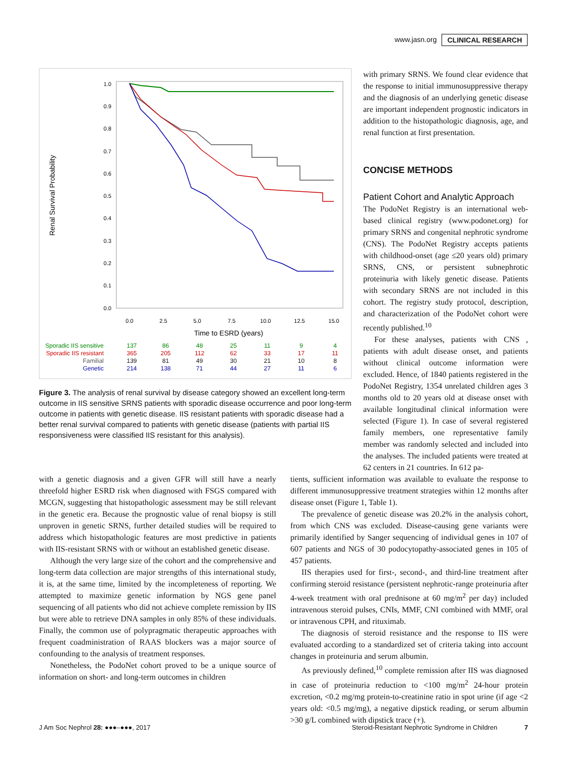www.jasn.org CLINICAL RESEARCH
1.0
0.9
0.8
0.7
0.6
0.5
0.4
0.3
0.2
0.1
0.0
0.0
2.5
5.0
7.5
10.0
12.5
15.0
Time to ESRD (years)
Renal Survival Probability
Sporadic IIS sensitive
Sporadic IIS resistant
Familial
Genetic
137
365
139
214
86
205
81
138
48
112
49
71
25
62
30
44
11
33
21
27
9
17
10
11
4
11
8
6
Figure 3. The analysis of renal survival by disease category showed an excellent long-term outcome in IIS sensitive SRNS patients with sporadic disease occurrence and poor long-term outcome in patients with genetic disease. IIS resistant patients with sporadic disease had a better renal survival compared to patients with genetic disease (patients with partial IIS responsiveness were classified IIS resistant for this analysis).
with primary SRNS. We found clear evidence that the response to initial immunosuppressive therapy and the diagnosis of an underlying genetic disease are important independent prognostic indicators in addition to the histopathologic diagnosis, age, and renal function at first presentation.
CONCISE METHODS
Patient Cohort and Analytic Approach
The PodoNet Registry is an international web-based clinical registry (www.podonet.org) for primary SRNS and congenital nephrotic syndrome (CNS). The PodoNet Registry accepts patients with childhood-onset (age ≤20 years old) primary SRNS, CNS, or persistent subnephrotic proteinuria with likely genetic disease. Patients with secondary SRNS are not included in this cohort. The registry study protocol, description, and characterization of the PodoNet cohort were recently published.<sup>10</sup>
For these analyses, patients with CNS , patients with adult disease onset, and patients without clinical outcome information were excluded. Hence, of 1840 patients registered in the PodoNet Registry, 1354 unrelated children ages 3 months old to 20 years old at disease onset with available longitudinal clinical information were selected (Figure 1). In case of several registered family members, one representative family member was randomly selected and included into the analyses. The included patients were treated at 62 centers in 21 countries. In 612 pa-
with a genetic diagnosis and a given GFR will still have a nearly threefold higher ESRD risk when diagnosed with FSGS compared with MCGN, suggesting that histopathologic assessment may be still relevant in the genetic era. Because the prognostic value of renal biopsy is still unproven in genetic SRNS, further detailed studies will be required to address which histopathologic features are most predictive in patients with IIS-resistant SRNS with or without an established genetic disease.
Although the very large size of the cohort and the comprehensive and long-term data collection are major strengths of this international study, it is, at the same time, limited by the incompleteness of reporting. We attempted to maximize genetic information by NGS gene panel sequencing of all patients who did not achieve complete remission by IIS but were able to retrieve DNA samples in only 85% of these individuals. Finally, the common use of polypragmatic therapeutic approaches with frequent coadministration of RAAS blockers was a major source of confounding to the analysis of treatment responses.
Nonetheless, the PodoNet cohort proved to be a unique source of information on short- and long-term outcomes in children
tients, sufficient information was available to evaluate the response to different immunosuppressive treatment strategies within 12 months after disease onset (Figure 1, Table 1).
The prevalence of genetic disease was 20.2% in the analysis cohort, from which CNS was excluded. Disease-causing gene variants were primarily identified by Sanger sequencing of individual genes in 107 of 607 patients and NGS of 30 podocytopathy-associated genes in 105 of 457 patients.
IIS therapies used for first-, second-, and third-line treatment after confirming steroid resistance (persistent nephrotic-range proteinuria after 4-week treatment with oral prednisone at 60 mg/m<sup>2</sup> per day) included intravenous steroid pulses, CNIs, MMF, CNI combined with MMF, oral or intravenous CPH, and rituximab.
The diagnosis of steroid resistance and the response to IIS were evaluated according to a standardized set of criteria taking into account changes in proteinuria and serum albumin.
As previously defined,<sup>10</sup> complete remission after IIS was diagnosed in case of proteinuria reduction to <100 mg/m<sup>2</sup> 24-hour protein excretion, <0.2 mg/mg protein-to-creatinine ratio in spot urine (if age <2 years old: <0.5 mg/mg), a negative dipstick reading, or serum albumin >30 g/L combined with dipstick trace (+).
J Am Soc Nephrol 28: ●●●–●●●, 2017 Steroid-Resistant Nephrotic Syndrome in Children 7